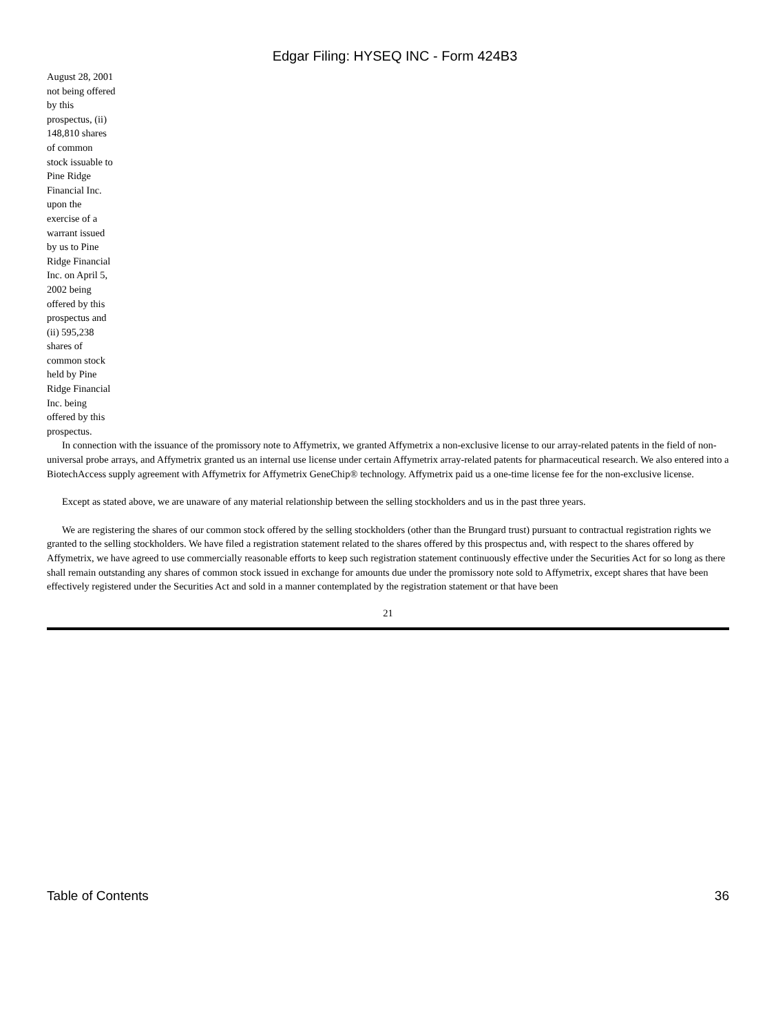Edgar Filing: HYSEQ INC - Form 424B3
August 28, 2001 not being offered by this prospectus, (ii) 148,810 shares of common stock issuable to Pine Ridge Financial Inc. upon the exercise of a warrant issued by us to Pine Ridge Financial Inc. on April 5, 2002 being offered by this prospectus and (ii) 595,238 shares of common stock held by Pine Ridge Financial Inc. being offered by this prospectus.
In connection with the issuance of the promissory note to Affymetrix, we granted Affymetrix a non-exclusive license to our array-related patents in the field of non-universal probe arrays, and Affymetrix granted us an internal use license under certain Affymetrix array-related patents for pharmaceutical research. We also entered into a BiotechAccess supply agreement with Affymetrix for Affymetrix GeneChip® technology. Affymetrix paid us a one-time license fee for the non-exclusive license.
Except as stated above, we are unaware of any material relationship between the selling stockholders and us in the past three years.
We are registering the shares of our common stock offered by the selling stockholders (other than the Brungard trust) pursuant to contractual registration rights we granted to the selling stockholders. We have filed a registration statement related to the shares offered by this prospectus and, with respect to the shares offered by Affymetrix, we have agreed to use commercially reasonable efforts to keep such registration statement continuously effective under the Securities Act for so long as there shall remain outstanding any shares of common stock issued in exchange for amounts due under the promissory note sold to Affymetrix, except shares that have been effectively registered under the Securities Act and sold in a manner contemplated by the registration statement or that have been
21
Table of Contents 36